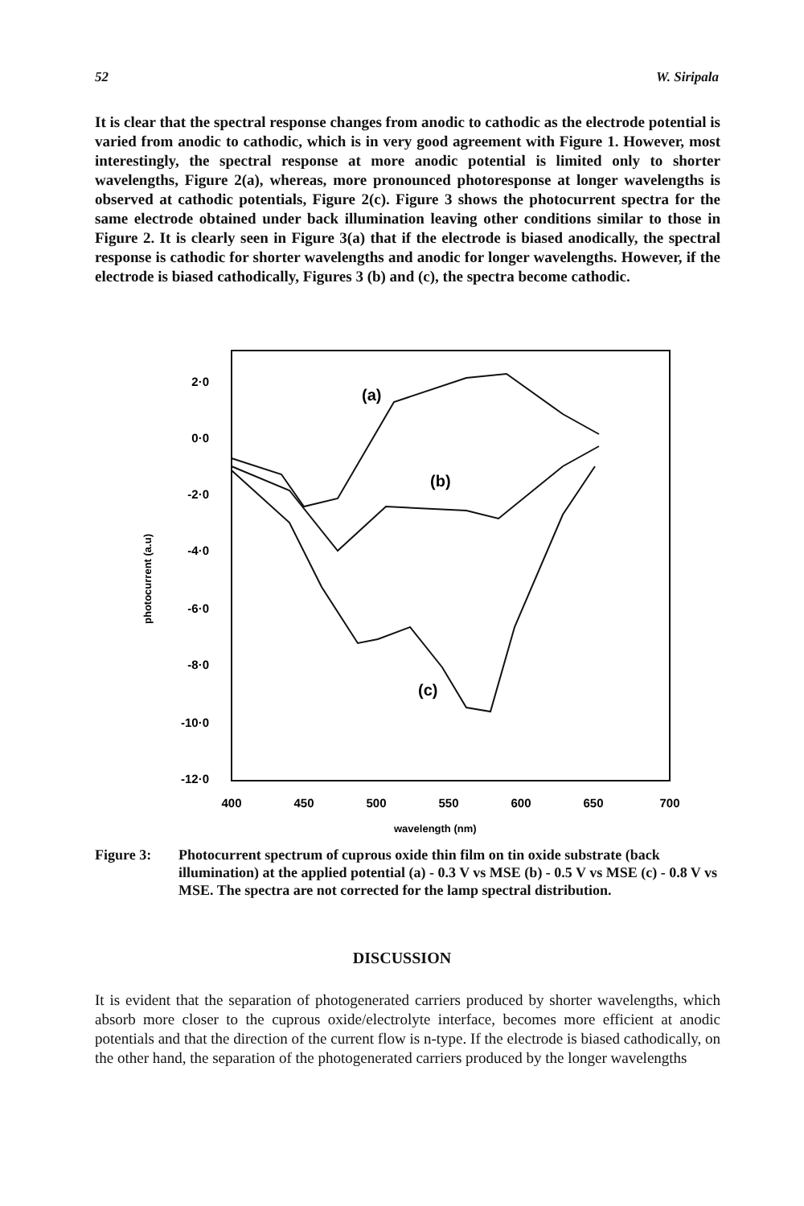52 W. Siripala
It is clear that the spectral response changes from anodic to cathodic as the electrode potential is varied from anodic to cathodic, which is in very good agreement with Figure 1. However, most interestingly, the spectral response at more anodic potential is limited only to shorter wavelengths, Figure 2(a), whereas, more pronounced photoresponse at longer wavelengths is observed at cathodic potentials, Figure 2(c). Figure 3 shows the photocurrent spectra for the same electrode obtained under back illumination leaving other conditions similar to those in Figure 2. It is clearly seen in Figure 3(a) that if the electrode is biased anodically, the spectral response is cathodic for shorter wavelengths and anodic for longer wavelengths. However, if the electrode is biased cathodically, Figures 3 (b) and (c), the spectra become cathodic.
2·0
0·0
-2·0
-4·0
-6·0
-8·0
-10·0
-12·0
400
450
500
550
600
650
700
wavelength (nm)
photocurrent (a.u)
(a)
(b)
(c)
Figure 3: Photocurrent spectrum of cuprous oxide thin film on tin oxide substrate (back illumination) at the applied potential (a) - 0.3 V vs MSE (b) - 0.5 V vs MSE (c) - 0.8 V vs MSE. The spectra are not corrected for the lamp spectral distribution.
DISCUSSION
It is evident that the separation of photogenerated carriers produced by shorter wavelengths, which absorb more closer to the cuprous oxide/electrolyte interface, becomes more efficient at anodic potentials and that the direction of the current flow is n-type. If the electrode is biased cathodically, on the other hand, the separation of the photogenerated carriers produced by the longer wavelengths